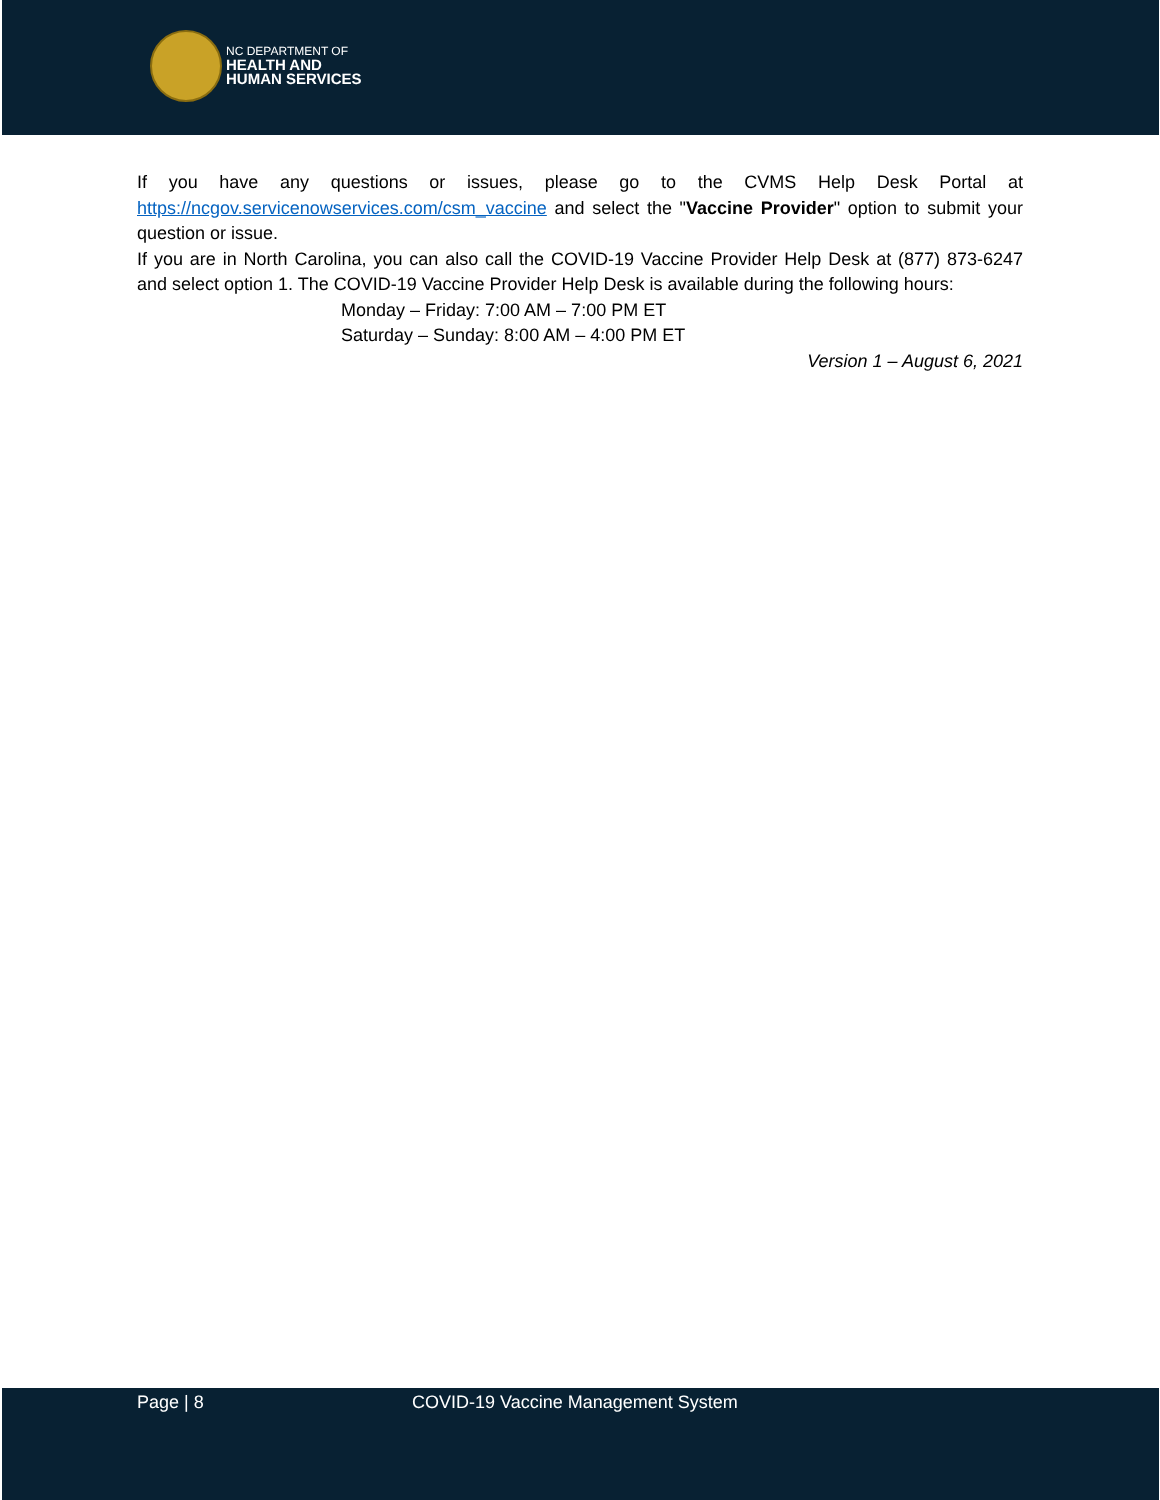NC DEPARTMENT OF
HEALTH AND
HUMAN SERVICES
If you have any questions or issues, please go to the CVMS Help Desk Portal at https://ncgov.servicenowservices.com/csm_vaccine and select the "Vaccine Provider" option to submit your question or issue.
If you are in North Carolina, you can also call the COVID-19 Vaccine Provider Help Desk at (877) 873-6247 and select option 1. The COVID-19 Vaccine Provider Help Desk is available during the following hours:
Monday – Friday: 7:00 AM – 7:00 PM ET
Saturday – Sunday: 8:00 AM – 4:00 PM ET
Version 1 – August 6, 2021
Page | 8 COVID-19 Vaccine Management System